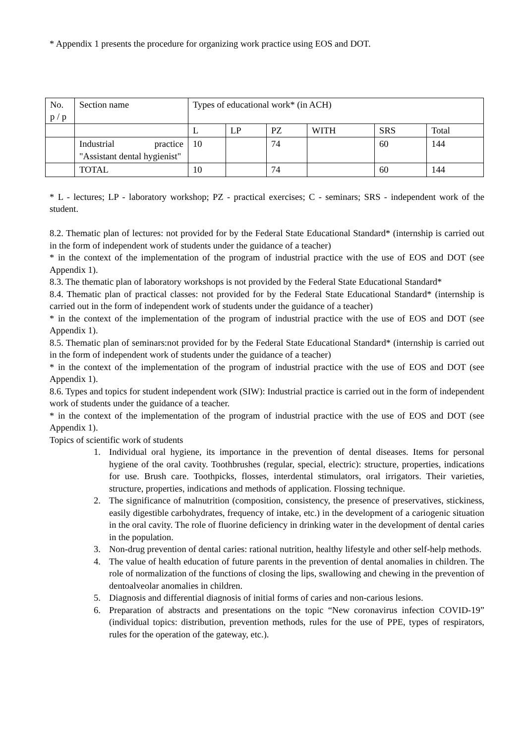* Appendix 1 presents the procedure for organizing work practice using EOS and DOT.
| No. p / p | Section name | Types of educational work* (in ACH) | | | | | |
| | | L | LP | PZ | WITH | SRS | Total |
| | Industrial practice "Assistant dental hygienist" | 10 | | 74 | | 60 | 144 |
| | TOTAL | 10 | | 74 | | 60 | 144 |
* L - lectures; LP - laboratory workshop; PZ - practical exercises; C - seminars; SRS - independent work of the student.
8.2. Thematic plan of lectures: not provided for by the Federal State Educational Standard* (internship is carried out in the form of independent work of students under the guidance of a teacher)
* in the context of the implementation of the program of industrial practice with the use of EOS and DOT (see Appendix 1).
8.3. The thematic plan of laboratory workshops is not provided by the Federal State Educational Standard*
8.4. Thematic plan of practical classes: not provided for by the Federal State Educational Standard* (internship is carried out in the form of independent work of students under the guidance of a teacher)
* in the context of the implementation of the program of industrial practice with the use of EOS and DOT (see Appendix 1).
8.5. Thematic plan of seminars:not provided for by the Federal State Educational Standard* (internship is carried out in the form of independent work of students under the guidance of a teacher)
* in the context of the implementation of the program of industrial practice with the use of EOS and DOT (see Appendix 1).
8.6. Types and topics for student independent work (SIW): Industrial practice is carried out in the form of independent work of students under the guidance of a teacher.
* in the context of the implementation of the program of industrial practice with the use of EOS and DOT (see Appendix 1).
Topics of scientific work of students
1. Individual oral hygiene, its importance in the prevention of dental diseases. Items for personal hygiene of the oral cavity. Toothbrushes (regular, special, electric): structure, properties, indications for use. Brush care. Toothpicks, flosses, interdental stimulators, oral irrigators. Their varieties, structure, properties, indications and methods of application. Flossing technique.
2. The significance of malnutrition (composition, consistency, the presence of preservatives, stickiness, easily digestible carbohydrates, frequency of intake, etc.) in the development of a cariogenic situation in the oral cavity. The role of fluorine deficiency in drinking water in the development of dental caries in the population.
3. Non-drug prevention of dental caries: rational nutrition, healthy lifestyle and other self-help methods.
4. The value of health education of future parents in the prevention of dental anomalies in children. The role of normalization of the functions of closing the lips, swallowing and chewing in the prevention of dentoalveolar anomalies in children.
5. Diagnosis and differential diagnosis of initial forms of caries and non-carious lesions.
6. Preparation of abstracts and presentations on the topic “New coronavirus infection COVID-19” (individual topics: distribution, prevention methods, rules for the use of PPE, types of respirators, rules for the operation of the gateway, etc.).